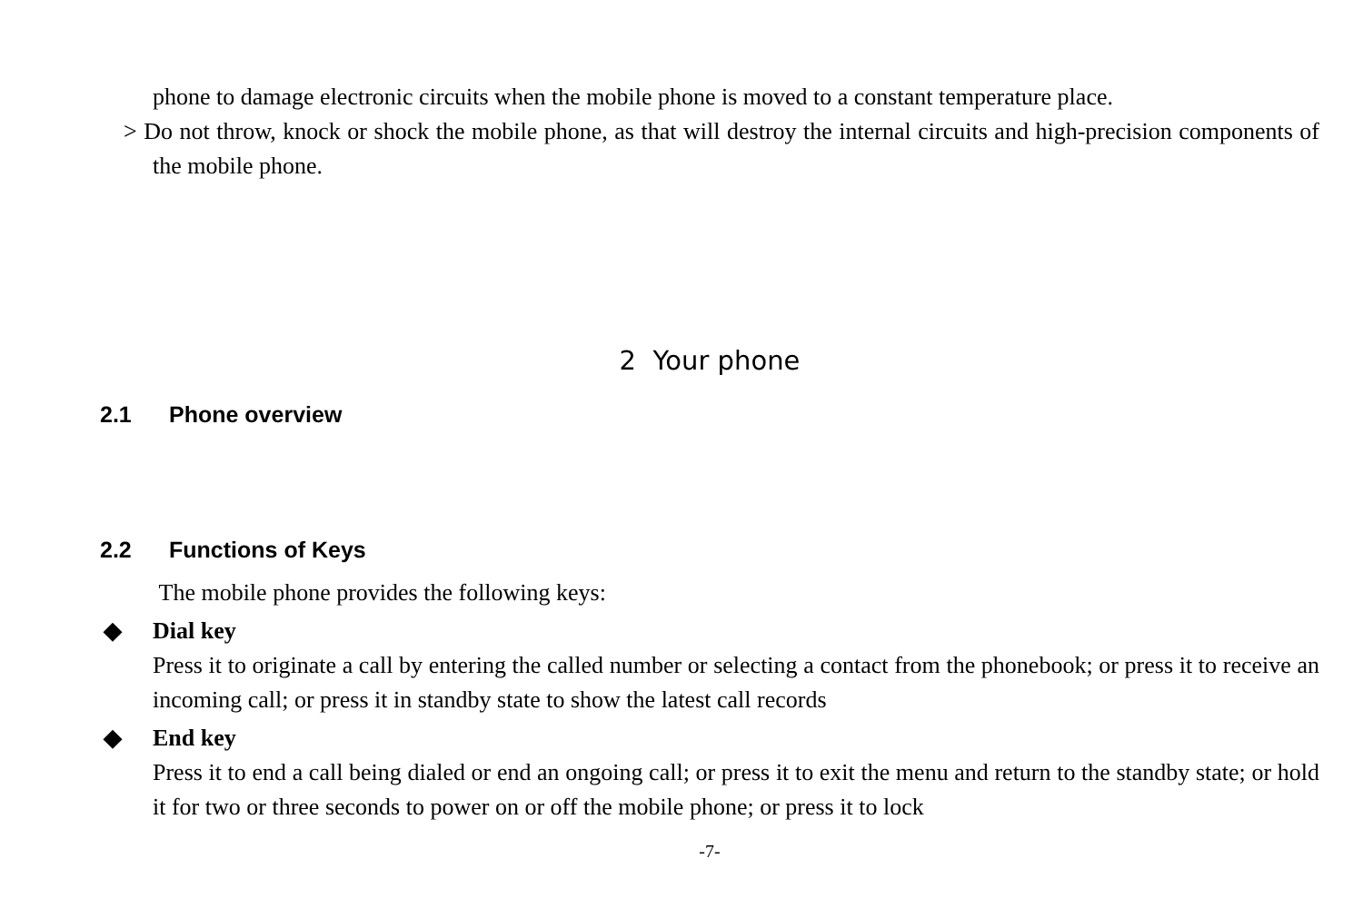phone to damage electronic circuits when the mobile phone is moved to a constant temperature place.
> Do not throw, knock or shock the mobile phone, as that will destroy the internal circuits and high-precision components of the mobile phone.
2 Your phone
2.1 Phone overview
2.2 Functions of Keys
The mobile phone provides the following keys:
◆ Dial key
Press it to originate a call by entering the called number or selecting a contact from the phonebook; or press it to receive an incoming call; or press it in standby state to show the latest call records
◆ End key
Press it to end a call being dialed or end an ongoing call; or press it to exit the menu and return to the standby state; or hold it for two or three seconds to power on or off the mobile phone; or press it to lock
-7-